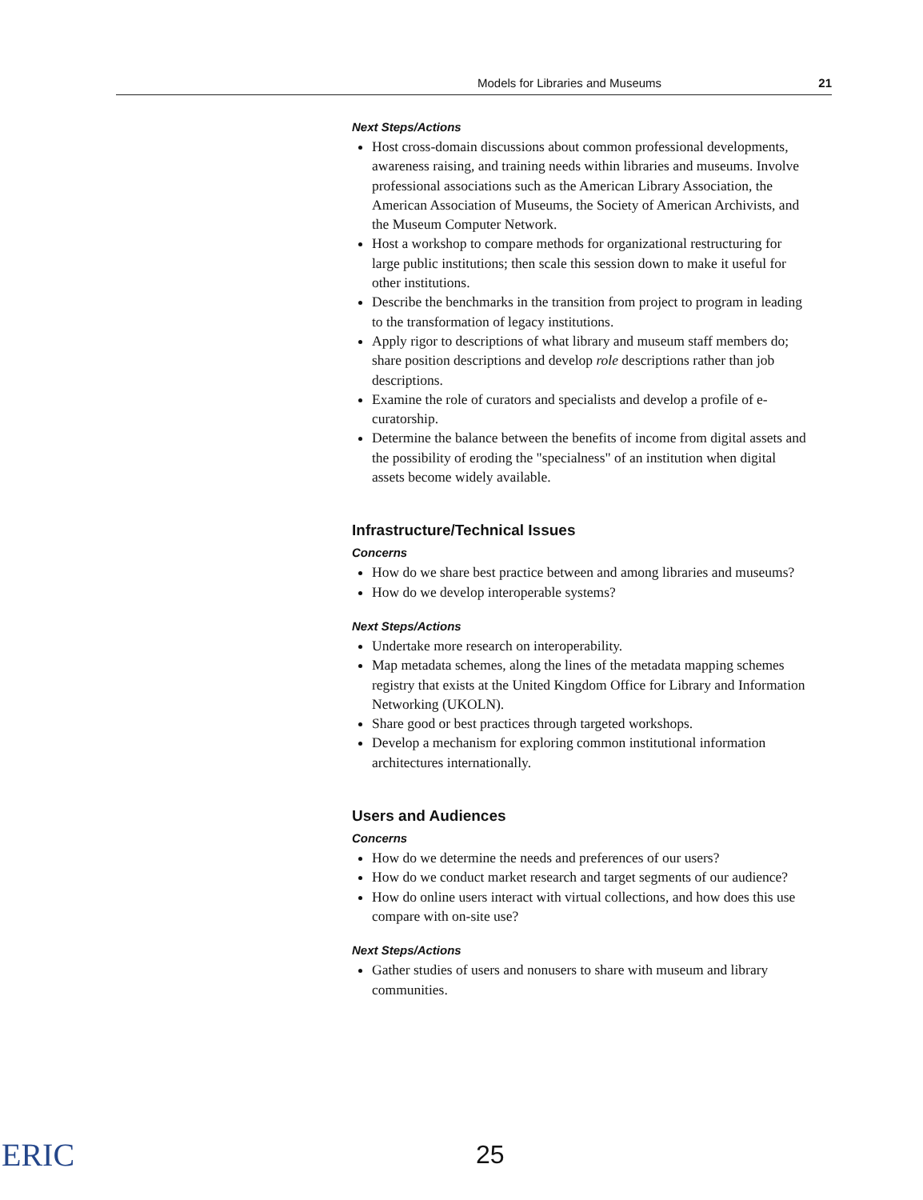Models for Libraries and Museums 21
Next Steps/Actions
Host cross-domain discussions about common professional developments, awareness raising, and training needs within libraries and museums. Involve professional associations such as the American Library Association, the American Association of Museums, the Society of American Archivists, and the Museum Computer Network.
Host a workshop to compare methods for organizational restructuring for large public institutions; then scale this session down to make it useful for other institutions.
Describe the benchmarks in the transition from project to program in leading to the transformation of legacy institutions.
Apply rigor to descriptions of what library and museum staff members do; share position descriptions and develop role descriptions rather than job descriptions.
Examine the role of curators and specialists and develop a profile of e-curatorship.
Determine the balance between the benefits of income from digital assets and the possibility of eroding the "specialness" of an institution when digital assets become widely available.
Infrastructure/Technical Issues
Concerns
How do we share best practice between and among libraries and museums?
How do we develop interoperable systems?
Next Steps/Actions
Undertake more research on interoperability.
Map metadata schemes, along the lines of the metadata mapping schemes registry that exists at the United Kingdom Office for Library and Information Networking (UKOLN).
Share good or best practices through targeted workshops.
Develop a mechanism for exploring common institutional information architectures internationally.
Users and Audiences
Concerns
How do we determine the needs and preferences of our users?
How do we conduct market research and target segments of our audience?
How do online users interact with virtual collections, and how does this use compare with on-site use?
Next Steps/Actions
Gather studies of users and nonusers to share with museum and library communities.
ERIC 25